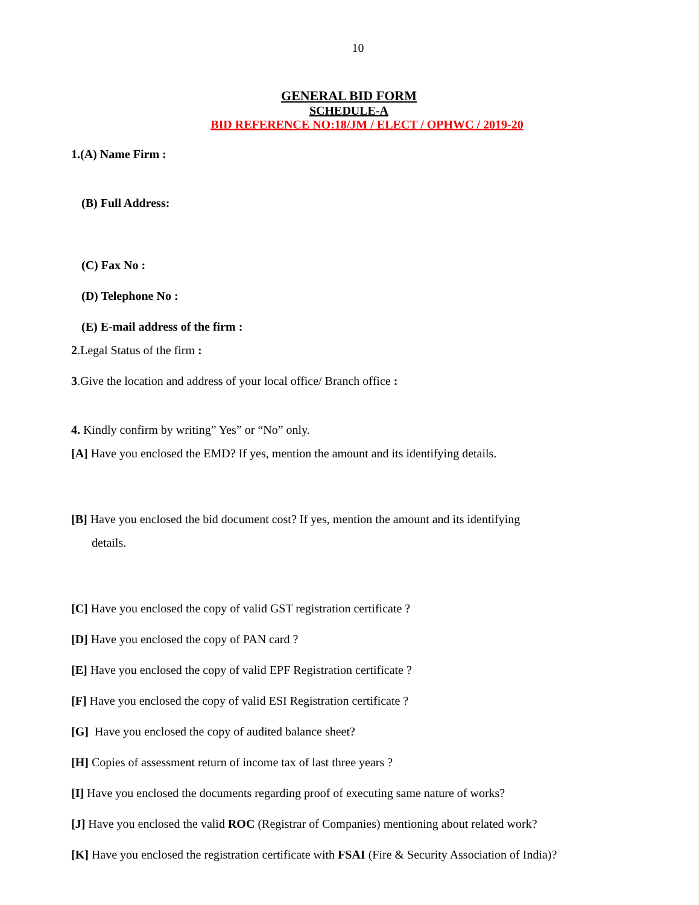10
GENERAL BID FORM
SCHEDULE-A
BID REFERENCE NO:18/JM / ELECT / OPHWC / 2019-20
1.(A) Name Firm :
(B) Full Address:
(C) Fax No :
(D) Telephone No :
(E) E-mail address of the firm :
2.Legal Status of the firm :
3.Give the location and address of your local office/ Branch office :
4. Kindly confirm by writing” Yes” or “No” only.
[A] Have you enclosed the EMD? If yes, mention the amount and its identifying details.
[B] Have you enclosed the bid document cost? If yes, mention the amount and its identifying
details.
[C] Have you enclosed the copy of valid GST registration certificate ?
[D] Have you enclosed the copy of PAN card ?
[E] Have you enclosed the copy of valid EPF Registration certificate ?
[F] Have you enclosed the copy of valid ESI Registration certificate ?
[G] Have you enclosed the copy of audited balance sheet?
[H] Copies of assessment return of income tax of last three years ?
[I] Have you enclosed the documents regarding proof of executing same nature of works?
[J] Have you enclosed the valid ROC (Registrar of Companies) mentioning about related work?
[K] Have you enclosed the registration certificate with FSAI (Fire & Security Association of India)?